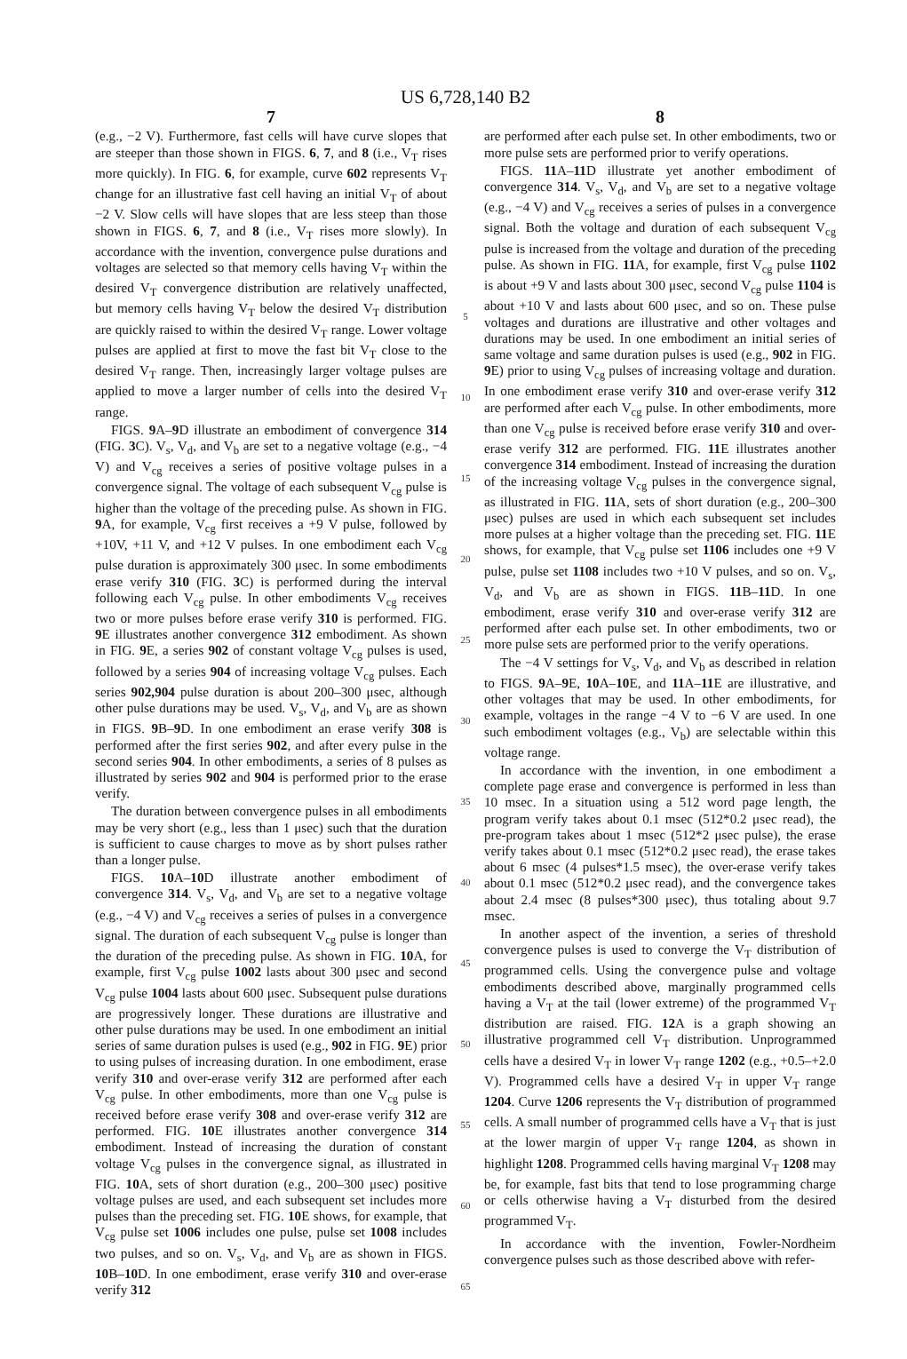US 6,728,140 B2
7
(e.g., −2 V). Furthermore, fast cells will have curve slopes that are steeper than those shown in FIGS. 6, 7, and 8 (i.e., V<sub>T</sub> rises more quickly). In FIG. 6, for example, curve 602 represents V<sub>T</sub> change for an illustrative fast cell having an initial V<sub>T</sub> of about −2 V. Slow cells will have slopes that are less steep than those shown in FIGS. 6, 7, and 8 (i.e., V<sub>T</sub> rises more slowly). In accordance with the invention, convergence pulse durations and voltages are selected so that memory cells having V<sub>T</sub> within the desired V<sub>T</sub> convergence distribution are relatively unaffected, but memory cells having V<sub>T</sub> below the desired V<sub>T</sub> distribution are quickly raised to within the desired V<sub>T</sub> range. Lower voltage pulses are applied at first to move the fast bit V<sub>T</sub> close to the desired V<sub>T</sub> range. Then, increasingly larger voltage pulses are applied to move a larger number of cells into the desired V<sub>T</sub> range.
FIGS. 9 A–9 D illustrate an embodiment of convergence 314 (FIG. 3 C). V<sub>s</sub>, V<sub>d</sub>, and V<sub>b</sub> are set to a negative voltage (e.g., −4 V) and V<sub>cg</sub> receives a series of positive voltage pulses in a convergence signal. The voltage of each subsequent V<sub>cg</sub> pulse is higher than the voltage of the preceding pulse. As shown in FIG. 9 A, for example, V<sub>cg</sub> first receives a +9 V pulse, followed by +10V, +11 V, and +12 V pulses. In one embodiment each V<sub>cg</sub> pulse duration is approximately 300 μsec. In some embodiments erase verify 310 (FIG. 3 C) is performed during the interval following each V<sub>cg</sub> pulse. In other embodiments V<sub>cg</sub> receives two or more pulses before erase verify 310 is performed. FIG. 9 E illustrates another convergence 312 embodiment. As shown in FIG. 9 E, a series 902 of constant voltage V<sub>cg</sub> pulses is used, followed by a series 904 of increasing voltage V<sub>cg</sub> pulses. Each series 902,904 pulse duration is about 200–300 μsec, although other pulse durations may be used. V<sub>s</sub>, V<sub>d</sub>, and V<sub>b</sub> are as shown in FIGS. 9 B–9 D. In one embodiment an erase verify 308 is performed after the first series 902, and after every pulse in the second series 904. In other embodiments, a series of 8 pulses as illustrated by series 902 and 904 is performed prior to the erase verify.
The duration between convergence pulses in all embodiments may be very short (e.g., less than 1 μsec) such that the duration is sufficient to cause charges to move as by short pulses rather than a longer pulse.
FIGS. 10 A–10 D illustrate another embodiment of convergence 314. V<sub>s</sub>, V<sub>d</sub>, and V<sub>b</sub> are set to a negative voltage (e.g., −4 V) and V<sub>cg</sub> receives a series of pulses in a convergence signal. The duration of each subsequent V<sub>cg</sub> pulse is longer than the duration of the preceding pulse. As shown in FIG. 10 A, for example, first V<sub>cg</sub> pulse 1002 lasts about 300 μsec and second V<sub>cg</sub> pulse 1004 lasts about 600 μsec. Subsequent pulse durations are progressively longer. These durations are illustrative and other pulse durations may be used. In one embodiment an initial series of same duration pulses is used (e.g., 902 in FIG. 9 E) prior to using pulses of increasing duration. In one embodiment, erase verify 310 and over-erase verify 312 are performed after each V<sub>cg</sub> pulse. In other embodiments, more than one V<sub>cg</sub> pulse is received before erase verify 308 and over-erase verify 312 are performed. FIG. 10 E illustrates another convergence 314 embodiment. Instead of increasing the duration of constant voltage V<sub>cg</sub> pulses in the convergence signal, as illustrated in FIG. 10 A, sets of short duration (e.g., 200–300 μsec) positive voltage pulses are used, and each subsequent set includes more pulses than the preceding set. FIG. 10 E shows, for example, that V<sub>cg</sub> pulse set 1006 includes one pulse, pulse set 1008 includes two pulses, and so on. V<sub>s</sub>, V<sub>d</sub>, and V<sub>b</sub> are as shown in FIGS. 10 B–10 D. In one embodiment, erase verify 310 and over-erase verify 312
5
10
15
20
25
30
35
40
45
50
55
60
65
8
are performed after each pulse set. In other embodiments, two or more pulse sets are performed prior to verify operations.
FIGS. 11 A–11 D illustrate yet another embodiment of convergence 314. V<sub>s</sub>, V<sub>d</sub>, and V<sub>b</sub> are set to a negative voltage (e.g., −4 V) and V<sub>cg</sub> receives a series of pulses in a convergence signal. Both the voltage and duration of each subsequent V<sub>cg</sub> pulse is increased from the voltage and duration of the preceding pulse. As shown in FIG. 11 A, for example, first V<sub>cg</sub> pulse 1102 is about +9 V and lasts about 300 μsec, second V<sub>cg</sub> pulse 1104 is about +10 V and lasts about 600 μsec, and so on. These pulse voltages and durations are illustrative and other voltages and durations may be used. In one embodiment an initial series of same voltage and same duration pulses is used (e.g., 902 in FIG. 9 E) prior to using V<sub>cg</sub> pulses of increasing voltage and duration. In one embodiment erase verify 310 and over-erase verify 312 are performed after each V<sub>cg</sub> pulse. In other embodiments, more than one V<sub>cg</sub> pulse is received before erase verify 310 and over-erase verify 312 are performed. FIG. 11 E illustrates another convergence 314 embodiment. Instead of increasing the duration of the increasing voltage V<sub>cg</sub> pulses in the convergence signal, as illustrated in FIG. 11 A, sets of short duration (e.g., 200–300 μsec) pulses are used in which each subsequent set includes more pulses at a higher voltage than the preceding set. FIG. 11 E shows, for example, that V<sub>cg</sub> pulse set 1106 includes one +9 V pulse, pulse set 1108 includes two +10 V pulses, and so on. V<sub>s</sub>, V<sub>d</sub>, and V<sub>b</sub> are as shown in FIGS. 11 B–11 D. In one embodiment, erase verify 310 and over-erase verify 312 are performed after each pulse set. In other embodiments, two or more pulse sets are performed prior to the verify operations.
The −4 V settings for V<sub>s</sub>, V<sub>d</sub>, and V<sub>b</sub> as described in relation to FIGS. 9 A–9 E, 10 A–10 E, and 11 A–11 E are illustrative, and other voltages that may be used. In other embodiments, for example, voltages in the range −4 V to −6 V are used. In one such embodiment voltages (e.g., V<sub>b</sub>) are selectable within this voltage range.
In accordance with the invention, in one embodiment a complete page erase and convergence is performed in less than 10 msec. In a situation using a 512 word page length, the program verify takes about 0.1 msec (512*0.2 μsec read), the pre-program takes about 1 msec (512*2 μsec pulse), the erase verify takes about 0.1 msec (512*0.2 μsec read), the erase takes about 6 msec (4 pulses*1.5 msec), the over-erase verify takes about 0.1 msec (512*0.2 μsec read), and the convergence takes about 2.4 msec (8 pulses*300 μsec), thus totaling about 9.7 msec.
In another aspect of the invention, a series of threshold convergence pulses is used to converge the V<sub>T</sub> distribution of programmed cells. Using the convergence pulse and voltage embodiments described above, marginally programmed cells having a V<sub>T</sub> at the tail (lower extreme) of the programmed V<sub>T</sub> distribution are raised. FIG. 12 A is a graph showing an illustrative programmed cell V<sub>T</sub> distribution. Unprogrammed cells have a desired V<sub>T</sub> in lower V<sub>T</sub> range 1202 (e.g., +0.5–+2.0 V). Programmed cells have a desired V<sub>T</sub> in upper V<sub>T</sub> range 1204. Curve 1206 represents the V<sub>T</sub> distribution of programmed cells. A small number of programmed cells have a V<sub>T</sub> that is just at the lower margin of upper V<sub>T</sub> range 1204, as shown in highlight 1208. Programmed cells having marginal V<sub>T</sub> 1208 may be, for example, fast bits that tend to lose programming charge or cells otherwise having a V<sub>T</sub> disturbed from the desired programmed V<sub>T</sub>.
In accordance with the invention, Fowler-Nordheim convergence pulses such as those described above with refer-